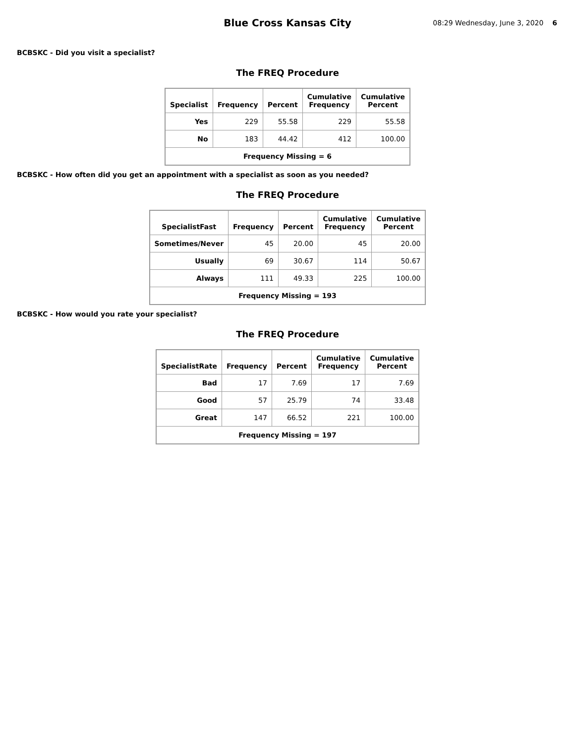Blue Cross Kansas City
08:29 Wednesday, June 3, 2020 6
BCBSKC - Did you visit a specialist?
The FREQ Procedure
| Specialist | Frequency | Percent | Cumulative Frequency | Cumulative Percent |
| --- | --- | --- | --- | --- |
| Yes | 229 | 55.58 | 229 | 55.58 |
| No | 183 | 44.42 | 412 | 100.00 |
| Frequency Missing = 6 | | | | |
BCBSKC - How often did you get an appointment with a specialist as soon as you needed?
The FREQ Procedure
| SpecialistFast | Frequency | Percent | Cumulative Frequency | Cumulative Percent |
| --- | --- | --- | --- | --- |
| Sometimes/Never | 45 | 20.00 | 45 | 20.00 |
| Usually | 69 | 30.67 | 114 | 50.67 |
| Always | 111 | 49.33 | 225 | 100.00 |
| Frequency Missing = 193 | | | | |
BCBSKC - How would you rate your specialist?
The FREQ Procedure
| SpecialistRate | Frequency | Percent | Cumulative Frequency | Cumulative Percent |
| --- | --- | --- | --- | --- |
| Bad | 17 | 7.69 | 17 | 7.69 |
| Good | 57 | 25.79 | 74 | 33.48 |
| Great | 147 | 66.52 | 221 | 100.00 |
| Frequency Missing = 197 | | | | |